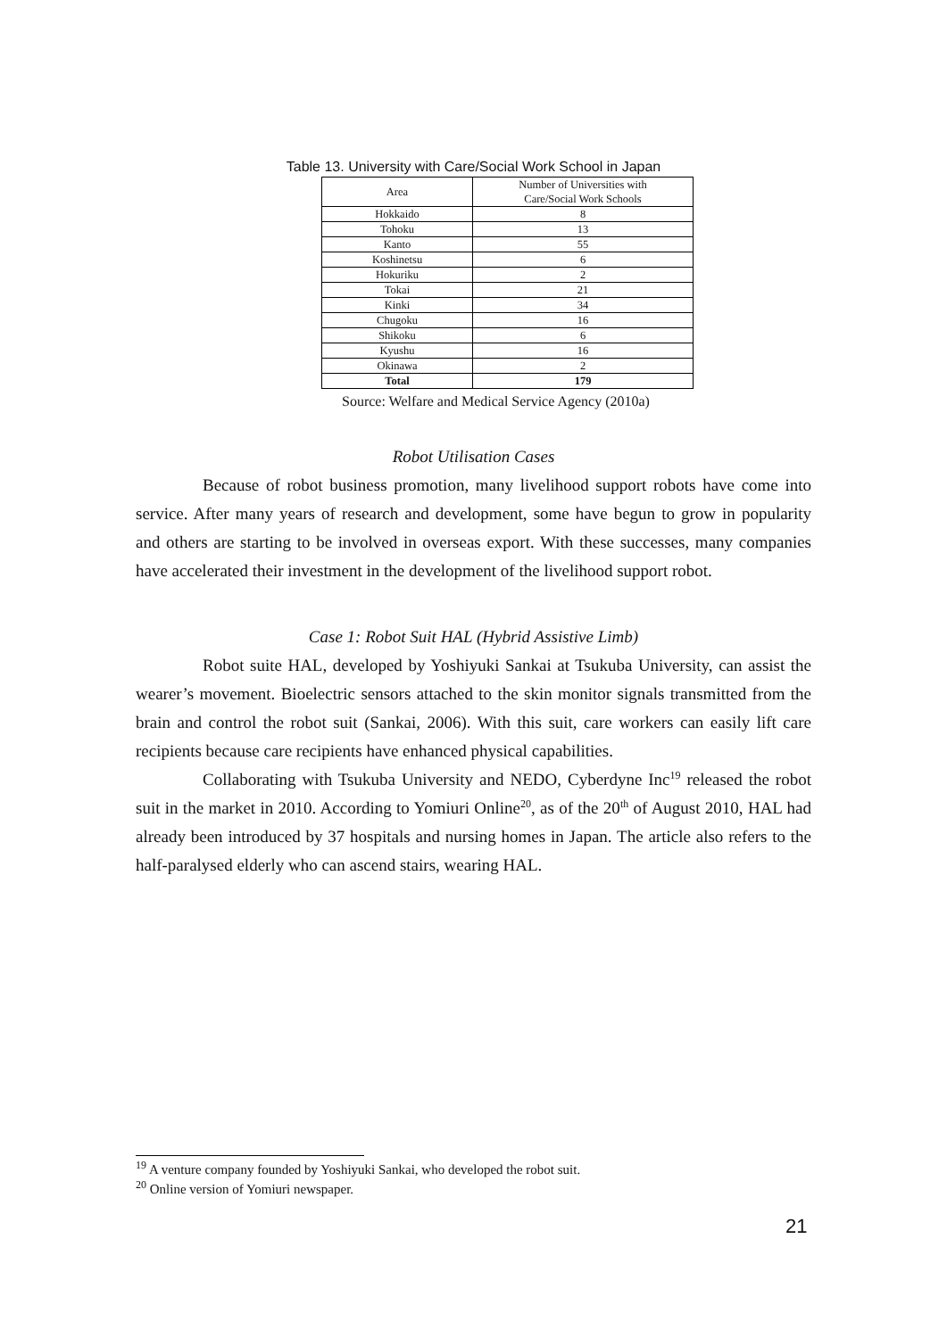Table 13. University with Care/Social Work School in Japan
| Area | Number of Universities with Care/Social Work Schools |
| --- | --- |
| Hokkaido | 8 |
| Tohoku | 13 |
| Kanto | 55 |
| Koshinetsu | 6 |
| Hokuriku | 2 |
| Tokai | 21 |
| Kinki | 34 |
| Chugoku | 16 |
| Shikoku | 6 |
| Kyushu | 16 |
| Okinawa | 2 |
| Total | 179 |
Source: Welfare and Medical Service Agency (2010a)
Robot Utilisation Cases
Because of robot business promotion, many livelihood support robots have come into service. After many years of research and development, some have begun to grow in popularity and others are starting to be involved in overseas export. With these successes, many companies have accelerated their investment in the development of the livelihood support robot.
Case 1: Robot Suit HAL (Hybrid Assistive Limb)
Robot suite HAL, developed by Yoshiyuki Sankai at Tsukuba University, can assist the wearer’s movement. Bioelectric sensors attached to the skin monitor signals transmitted from the brain and control the robot suit (Sankai, 2006). With this suit, care workers can easily lift care recipients because care recipients have enhanced physical capabilities.
Collaborating with Tsukuba University and NEDO, Cyberdyne Inc<sup>19</sup> released the robot suit in the market in 2010. According to Yomiuri Online<sup>20</sup>, as of the 20<sup>th</sup> of August 2010, HAL had already been introduced by 37 hospitals and nursing homes in Japan. The article also refers to the half-paralysed elderly who can ascend stairs, wearing HAL.
<sup>19</sup> A venture company founded by Yoshiyuki Sankai, who developed the robot suit.
<sup>20</sup> Online version of Yomiuri newspaper.
21